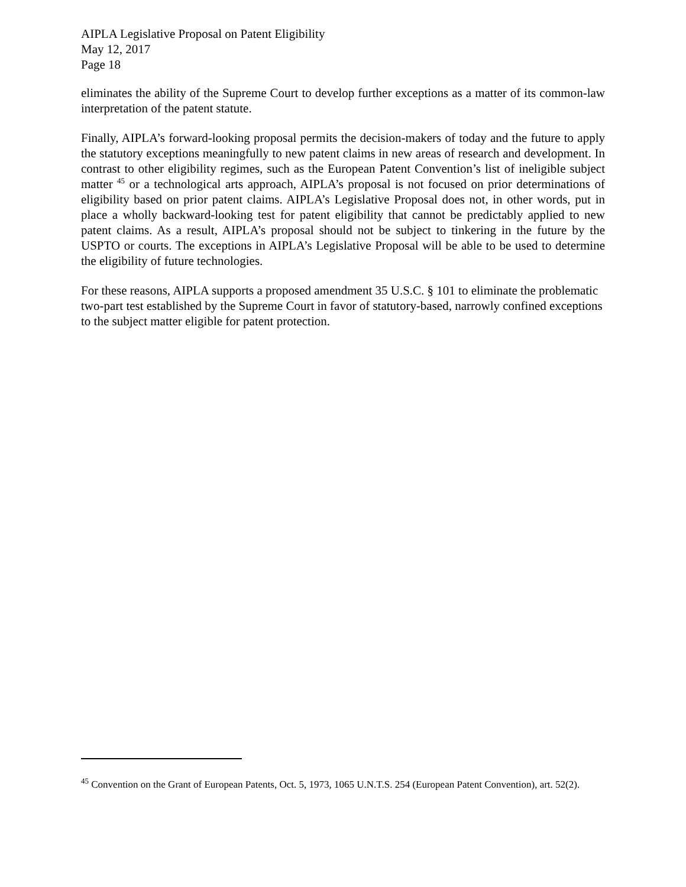AIPLA Legislative Proposal on Patent Eligibility
May 12, 2017
Page 18
eliminates the ability of the Supreme Court to develop further exceptions as a matter of its common-law interpretation of the patent statute.
Finally, AIPLA’s forward-looking proposal permits the decision-makers of today and the future to apply the statutory exceptions meaningfully to new patent claims in new areas of research and development. In contrast to other eligibility regimes, such as the European Patent Convention’s list of ineligible subject matter <sup>45</sup> or a technological arts approach, AIPLA’s proposal is not focused on prior determinations of eligibility based on prior patent claims. AIPLA’s Legislative Proposal does not, in other words, put in place a wholly backward-looking test for patent eligibility that cannot be predictably applied to new patent claims. As a result, AIPLA’s proposal should not be subject to tinkering in the future by the USPTO or courts. The exceptions in AIPLA’s Legislative Proposal will be able to be used to determine the eligibility of future technologies.
For these reasons, AIPLA supports a proposed amendment 35 U.S.C. § 101 to eliminate the problematic two-part test established by the Supreme Court in favor of statutory-based, narrowly confined exceptions to the subject matter eligible for patent protection.
<sup>45</sup> Convention on the Grant of European Patents, Oct. 5, 1973, 1065 U.N.T.S. 254 (European Patent Convention), art. 52(2).